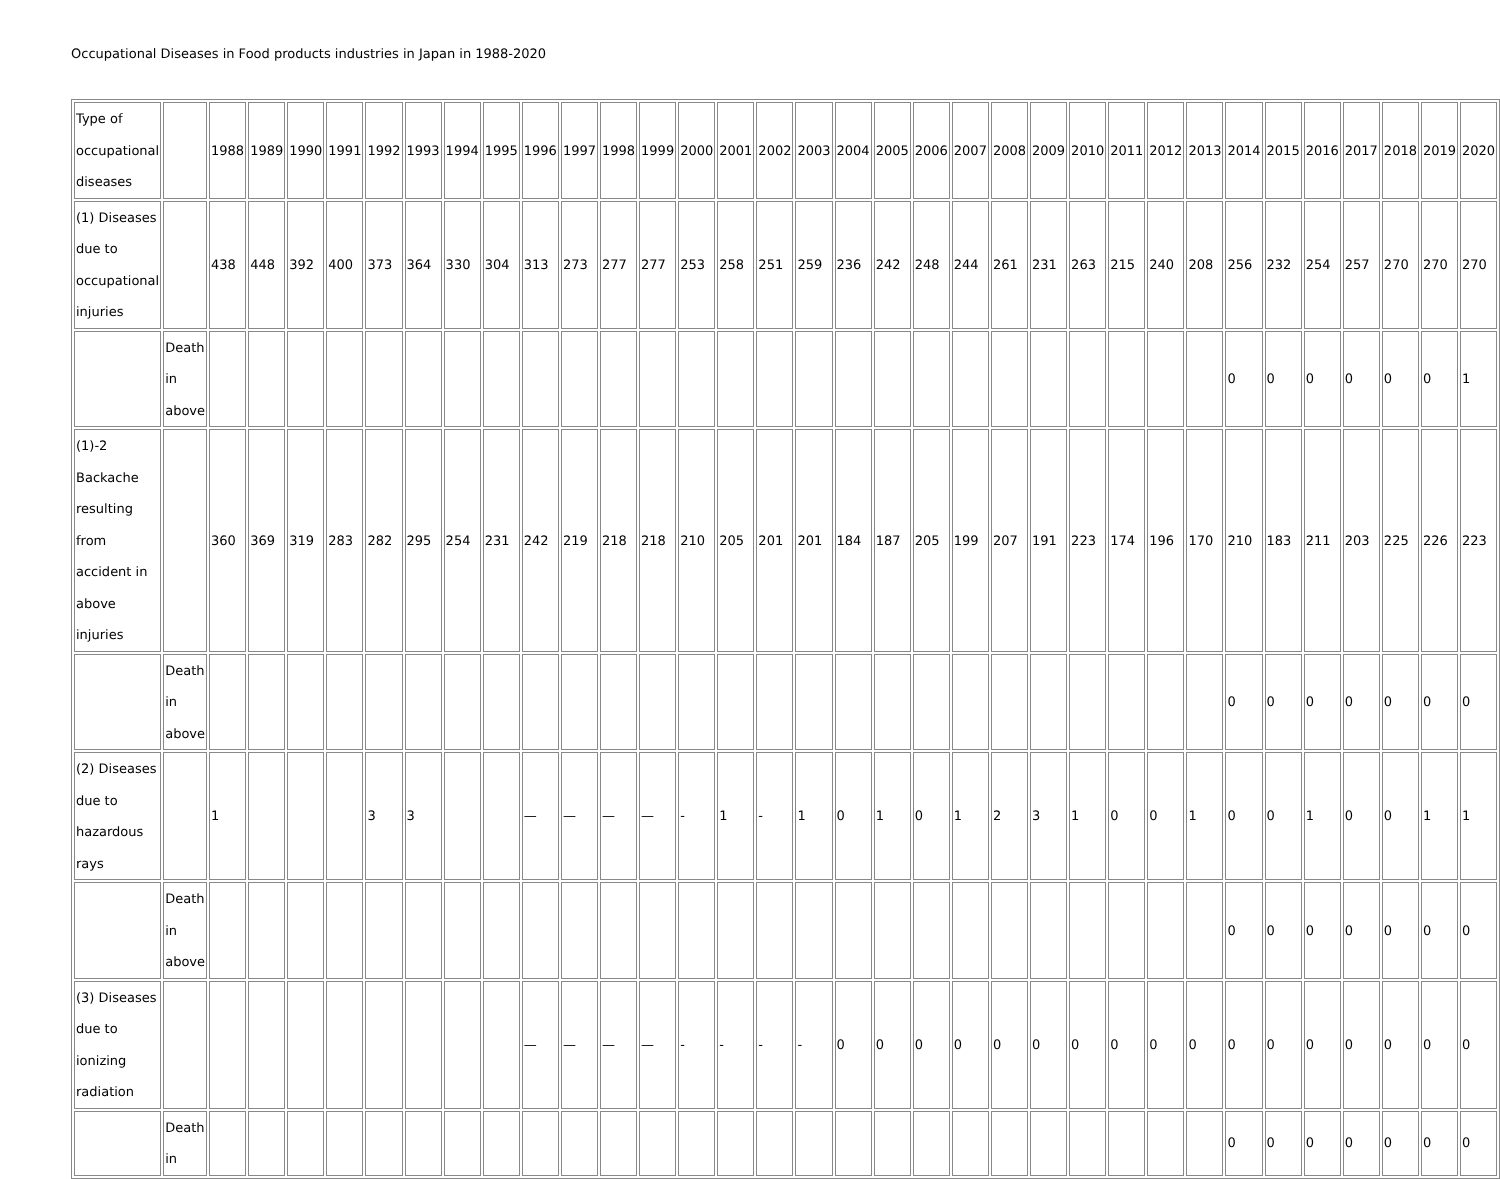Occupational Diseases in Food products industries in Japan in 1988-2020
| Type of occupational diseases | | 1988 | 1989 | 1990 | 1991 | 1992 | 1993 | 1994 | 1995 | 1996 | 1997 | 1998 | 1999 | 2000 | 2001 | 2002 | 2003 | 2004 | 2005 | 2006 | 2007 | 2008 | 2009 | 2010 | 2011 | 2012 | 2013 | 2014 | 2015 | 2016 | 2017 | 2018 | 2019 | 2020 |
| (1) Diseases due to occupational injuries | | 438 | 448 | 392 | 400 | 373 | 364 | 330 | 304 | 313 | 273 | 277 | 277 | 253 | 258 | 251 | 259 | 236 | 242 | 248 | 244 | 261 | 231 | 263 | 215 | 240 | 208 | 256 | 232 | 254 | 257 | 270 | 270 | 270 |
| | Death in above | | | | | | | | | | | | | | | | | | | | | | | | | | | 0 | 0 | 0 | 0 | 0 | 0 | 1 |
| (1)-2 Backache resulting from accident in above injuries | | 360 | 369 | 319 | 283 | 282 | 295 | 254 | 231 | 242 | 219 | 218 | 218 | 210 | 205 | 201 | 201 | 184 | 187 | 205 | 199 | 207 | 191 | 223 | 174 | 196 | 170 | 210 | 183 | 211 | 203 | 225 | 226 | 223 |
| | Death in above | | | | | | | | | | | | | | | | | | | | | | | | | | | 0 | 0 | 0 | 0 | 0 | 0 | 0 |
| (2) Diseases due to hazardous rays | | 1 | | | | 3 | 3 | | | — | — | — | — | - | 1 | - | 1 | 0 | 1 | 0 | 1 | 2 | 3 | 1 | 0 | 0 | 1 | 0 | 0 | 1 | 0 | 0 | 1 | 1 |
| | Death in above | | | | | | | | | | | | | | | | | | | | | | | | | | | 0 | 0 | 0 | 0 | 0 | 0 | 0 |
| (3) Diseases due to ionizing radiation | | | | | | | | | | — | — | — | — | - | - | - | - | 0 | 0 | 0 | 0 | 0 | 0 | 0 | 0 | 0 | 0 | 0 | 0 | 0 | 0 | 0 | 0 | 0 |
| | Death in | | | | | | | | | | | | | | | | | | | | | | | | | | | 0 | 0 | 0 | 0 | 0 | 0 | 0 |